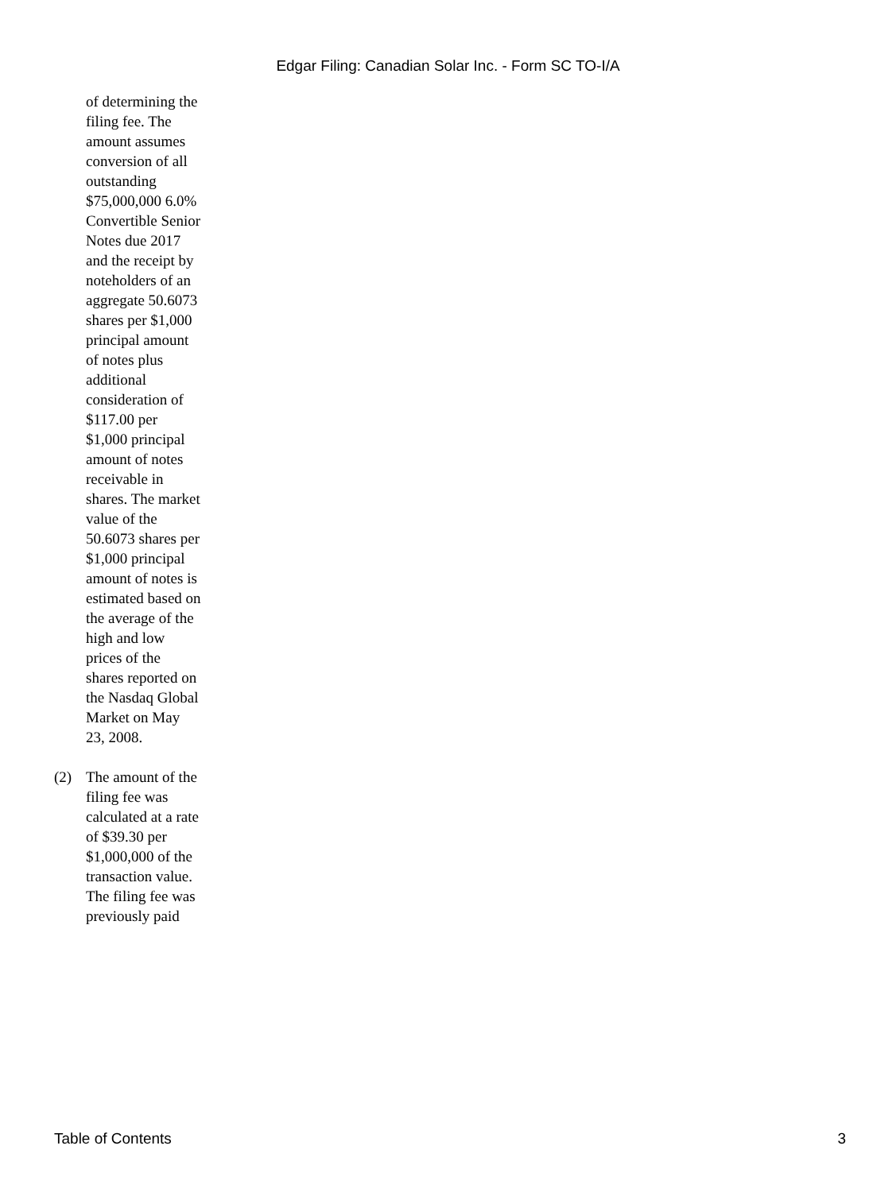Edgar Filing: Canadian Solar Inc. - Form SC TO-I/A
of determining the filing fee. The amount assumes conversion of all outstanding $75,000,000 6.0% Convertible Senior Notes due 2017 and the receipt by noteholders of an aggregate 50.6073 shares per $1,000 principal amount of notes plus additional consideration of $117.00 per $1,000 principal amount of notes receivable in shares. The market value of the 50.6073 shares per $1,000 principal amount of notes is estimated based on the average of the high and low prices of the shares reported on the Nasdaq Global Market on May 23, 2008.
(2) The amount of the filing fee was calculated at a rate of $39.30 per $1,000,000 of the transaction value. The filing fee was previously paid
Table of Contents 3